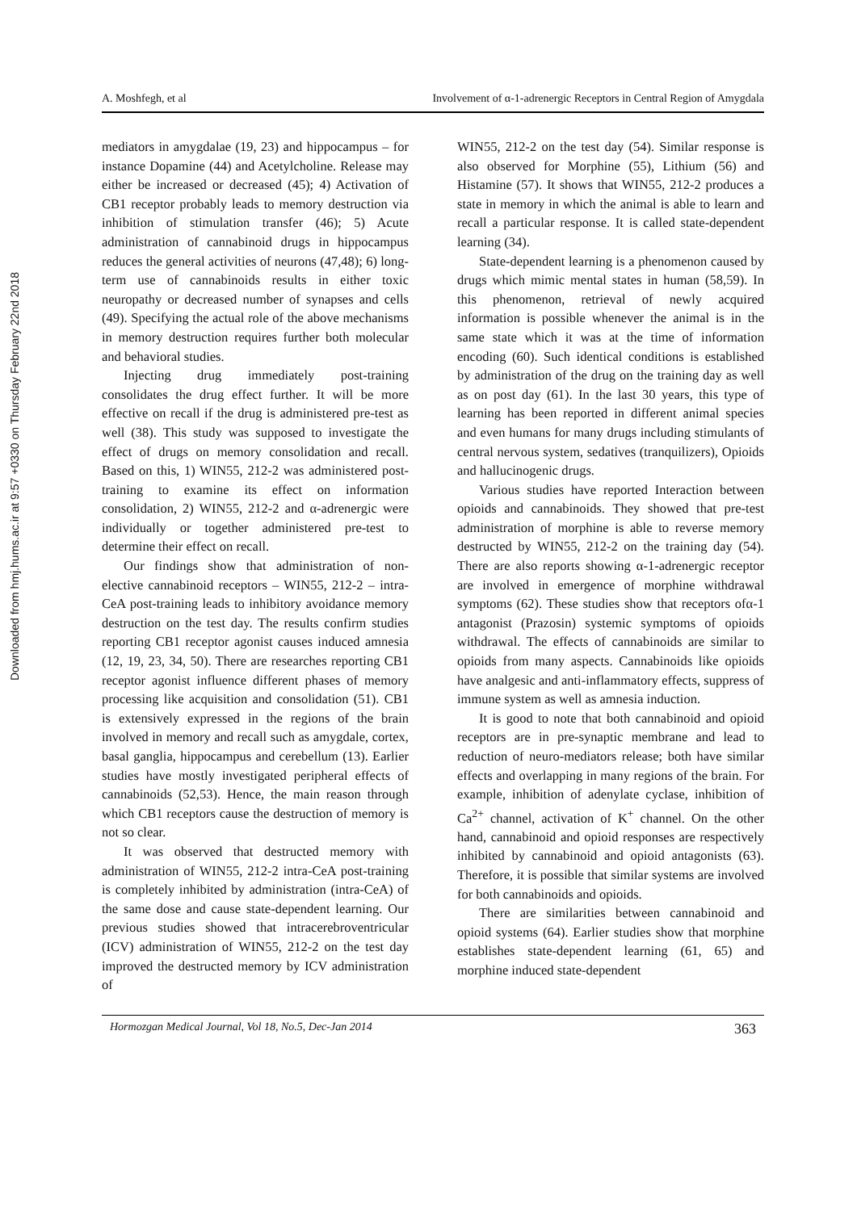Downloaded from hmj.hums.ac.ir at 9:57 +0330 on Thursday February 22nd 2018
A. Moshfegh, et al Involvement of α-1-adrenergic Receptors in Central Region of Amygdala
mediators in amygdalae (19, 23) and hippocampus – for instance Dopamine (44) and Acetylcholine. Release may either be increased or decreased (45); 4) Activation of CB1 receptor probably leads to memory destruction via inhibition of stimulation transfer (46); 5) Acute administration of cannabinoid drugs in hippocampus reduces the general activities of neurons (47,48); 6) long-term use of cannabinoids results in either toxic neuropathy or decreased number of synapses and cells (49). Specifying the actual role of the above mechanisms in memory destruction requires further both molecular and behavioral studies.
Injecting drug immediately post-training consolidates the drug effect further. It will be more effective on recall if the drug is administered pre-test as well (38). This study was supposed to investigate the effect of drugs on memory consolidation and recall. Based on this, 1) WIN55, 212-2 was administered post-training to examine its effect on information consolidation, 2) WIN55, 212-2 and α-adrenergic were individually or together administered pre-test to determine their effect on recall.
Our findings show that administration of non-elective cannabinoid receptors – WIN55, 212-2 – intra-CeA post-training leads to inhibitory avoidance memory destruction on the test day. The results confirm studies reporting CB1 receptor agonist causes induced amnesia (12, 19, 23, 34, 50). There are researches reporting CB1 receptor agonist influence different phases of memory processing like acquisition and consolidation (51). CB1 is extensively expressed in the regions of the brain involved in memory and recall such as amygdale, cortex, basal ganglia, hippocampus and cerebellum (13). Earlier studies have mostly investigated peripheral effects of cannabinoids (52,53). Hence, the main reason through which CB1 receptors cause the destruction of memory is not so clear.
It was observed that destructed memory with administration of WIN55, 212-2 intra-CeA post-training is completely inhibited by administration (intra-CeA) of the same dose and cause state-dependent learning. Our previous studies showed that intracerebroventricular (ICV) administration of WIN55, 212-2 on the test day improved the destructed memory by ICV administration of
WIN55, 212-2 on the test day (54). Similar response is also observed for Morphine (55), Lithium (56) and Histamine (57). It shows that WIN55, 212-2 produces a state in memory in which the animal is able to learn and recall a particular response. It is called state-dependent learning (34).
State-dependent learning is a phenomenon caused by drugs which mimic mental states in human (58,59). In this phenomenon, retrieval of newly acquired information is possible whenever the animal is in the same state which it was at the time of information encoding (60). Such identical conditions is established by administration of the drug on the training day as well as on post day (61). In the last 30 years, this type of learning has been reported in different animal species and even humans for many drugs including stimulants of central nervous system, sedatives (tranquilizers), Opioids and hallucinogenic drugs.
Various studies have reported Interaction between opioids and cannabinoids. They showed that pre-test administration of morphine is able to reverse memory destructed by WIN55, 212-2 on the training day (54). There are also reports showing α-1-adrenergic receptor are involved in emergence of morphine withdrawal symptoms (62). These studies show that receptors ofα-1 antagonist (Prazosin) systemic symptoms of opioids withdrawal. The effects of cannabinoids are similar to opioids from many aspects. Cannabinoids like opioids have analgesic and anti-inflammatory effects, suppress of immune system as well as amnesia induction.
It is good to note that both cannabinoid and opioid receptors are in pre-synaptic membrane and lead to reduction of neuro-mediators release; both have similar effects and overlapping in many regions of the brain. For example, inhibition of adenylate cyclase, inhibition of Ca<sup>2+</sup> channel, activation of K<sup>+</sup> channel. On the other hand, cannabinoid and opioid responses are respectively inhibited by cannabinoid and opioid antagonists (63). Therefore, it is possible that similar systems are involved for both cannabinoids and opioids.
There are similarities between cannabinoid and opioid systems (64). Earlier studies show that morphine establishes state-dependent learning (61, 65) and morphine induced state-dependent
Hormozgan Medical Journal, Vol 18, No.5, Dec-Jan 2014 363